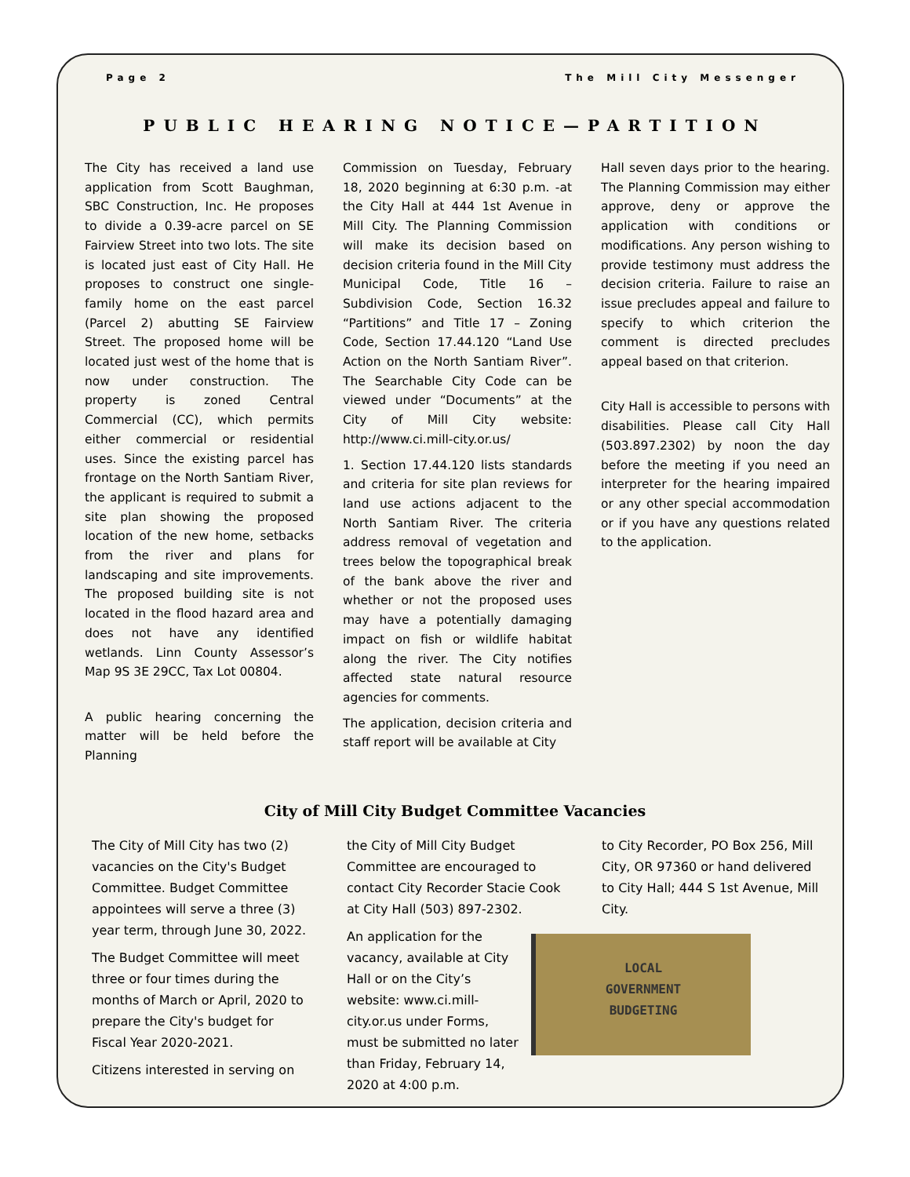Page 2 The Mill City Messenger
PUBLIC HEARING NOTICE—PARTITION
The City has received a land use application from Scott Baughman, SBC Construction, Inc. He proposes to divide a 0.39-acre parcel on SE Fairview Street into two lots. The site is located just east of City Hall. He proposes to construct one single-family home on the east parcel (Parcel 2) abutting SE Fairview Street. The proposed home will be located just west of the home that is now under construction. The property is zoned Central Commercial (CC), which permits either commercial or residential uses. Since the existing parcel has frontage on the North Santiam River, the applicant is required to submit a site plan showing the proposed location of the new home, setbacks from the river and plans for landscaping and site improvements. The proposed building site is not located in the flood hazard area and does not have any identified wetlands. Linn County Assessor’s Map 9S 3E 29CC, Tax Lot 00804.
A public hearing concerning the matter will be held before the Planning
Commission on Tuesday, February 18, 2020 beginning at 6:30 p.m. -at the City Hall at 444 1st Avenue in Mill City. The Planning Commission will make its decision based on decision criteria found in the Mill City Municipal Code, Title 16 – Subdivision Code, Section 16.32 “Partitions” and Title 17 – Zoning Code, Section 17.44.120 “Land Use Action on the North Santiam River”. The Searchable City Code can be viewed under “Documents” at the City of Mill City website: http://www.ci.mill-city.or.us/
1. Section 17.44.120 lists standards and criteria for site plan reviews for land use actions adjacent to the North Santiam River. The criteria address removal of vegetation and trees below the topographical break of the bank above the river and whether or not the proposed uses may have a potentially damaging impact on fish or wildlife habitat along the river. The City notifies affected state natural resource agencies for comments.
The application, decision criteria and staff report will be available at City
Hall seven days prior to the hearing. The Planning Commission may either approve, deny or approve the application with conditions or modifications. Any person wishing to provide testimony must address the decision criteria. Failure to raise an issue precludes appeal and failure to specify to which criterion the comment is directed precludes appeal based on that criterion.
City Hall is accessible to persons with disabilities. Please call City Hall (503.897.2302) by noon the day before the meeting if you need an interpreter for the hearing impaired or any other special accommodation or if you have any questions related to the application.
City of Mill City Budget Committee Vacancies
The City of Mill City has two (2) vacancies on the City's Budget Committee. Budget Committee appointees will serve a three (3) year term, through June 30, 2022.
The Budget Committee will meet three or four times during the months of March or April, 2020 to prepare the City's budget for Fiscal Year 2020-2021.
Citizens interested in serving on
the City of Mill City Budget Committee are encouraged to contact City Recorder Stacie Cook at City Hall (503) 897-2302.
An application for the vacancy, available at City Hall or on the City’s website: www.ci.mill-city.or.us under Forms, must be submitted no later than Friday, February 14, 2020 at 4:00 p.m.
to City Recorder, PO Box 256, Mill City, OR 97360 or hand delivered to City Hall; 444 S 1st Avenue, Mill City.
LOCAL
GOVERNMENT
BUDGETING